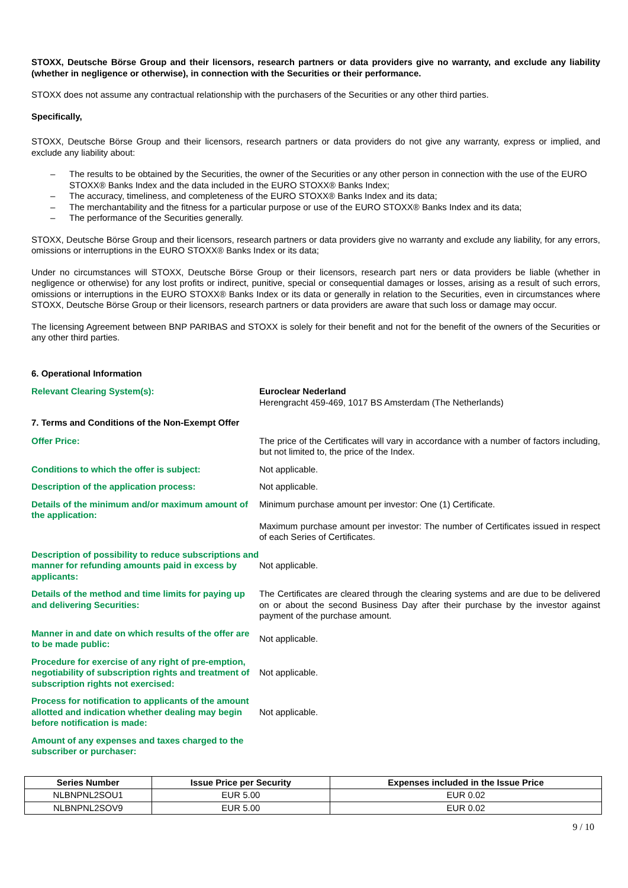STOXX, Deutsche Börse Group and their licensors, research partners or data providers give no warranty, and exclude any liability (whether in negligence or otherwise), in connection with the Securities or their performance.
STOXX does not assume any contractual relationship with the purchasers of the Securities or any other third parties.
Specifically,
STOXX, Deutsche Börse Group and their licensors, research partners or data providers do not give any warranty, express or implied, and exclude any liability about:
– The results to be obtained by the Securities, the owner of the Securities or any other person in connection with the use of the EURO STOXX® Banks Index and the data included in the EURO STOXX® Banks Index;
– The accuracy, timeliness, and completeness of the EURO STOXX® Banks Index and its data;
– The merchantability and the fitness for a particular purpose or use of the EURO STOXX® Banks Index and its data;
– The performance of the Securities generally.
STOXX, Deutsche Börse Group and their licensors, research partners or data providers give no warranty and exclude any liability, for any errors, omissions or interruptions in the EURO STOXX® Banks Index or its data;
Under no circumstances will STOXX, Deutsche Börse Group or their licensors, research part ners or data providers be liable (whether in negligence or otherwise) for any lost profits or indirect, punitive, special or consequential damages or losses, arising as a result of such errors, omissions or interruptions in the EURO STOXX® Banks Index or its data or generally in relation to the Securities, even in circumstances where STOXX, Deutsche Börse Group or their licensors, research partners or data providers are aware that such loss or damage may occur.
The licensing Agreement between BNP PARIBAS and STOXX is solely for their benefit and not for the benefit of the owners of the Securities or any other third parties.
6. Operational Information
Relevant Clearing System(s): Euroclear Nederland
Herengracht 459-469, 1017 BS Amsterdam (The Netherlands)
7. Terms and Conditions of the Non-Exempt Offer
Offer Price: The price of the Certificates will vary in accordance with a number of factors including, but not limited to, the price of the Index.
Conditions to which the offer is subject: Not applicable.
Description of the application process: Not applicable.
Details of the minimum and/or maximum amount of the application:
Minimum purchase amount per investor: One (1) Certificate.
Maximum purchase amount per investor: The number of Certificates issued in respect of each Series of Certificates.
Description of possibility to reduce subscriptions and manner for refunding amounts paid in excess by applicants:
Not applicable.
Details of the method and time limits for paying up and delivering Securities:
The Certificates are cleared through the clearing systems and are due to be delivered on or about the second Business Day after their purchase by the investor against payment of the purchase amount.
Manner in and date on which results of the offer are to be made public:
Not applicable.
Procedure for exercise of any right of pre-emption, negotiability of subscription rights and treatment of subscription rights not exercised:
Not applicable.
Process for notification to applicants of the amount allotted and indication whether dealing may begin before notification is made:
Not applicable.
Amount of any expenses and taxes charged to the subscriber or purchaser:
| Series Number | Issue Price per Security | Expenses included in the Issue Price |
| --- | --- | --- |
| NLBNPNL2SOU1 | EUR 5.00 | EUR 0.02 |
| NLBNPNL2SOV9 | EUR 5.00 | EUR 0.02 |
9 / 10